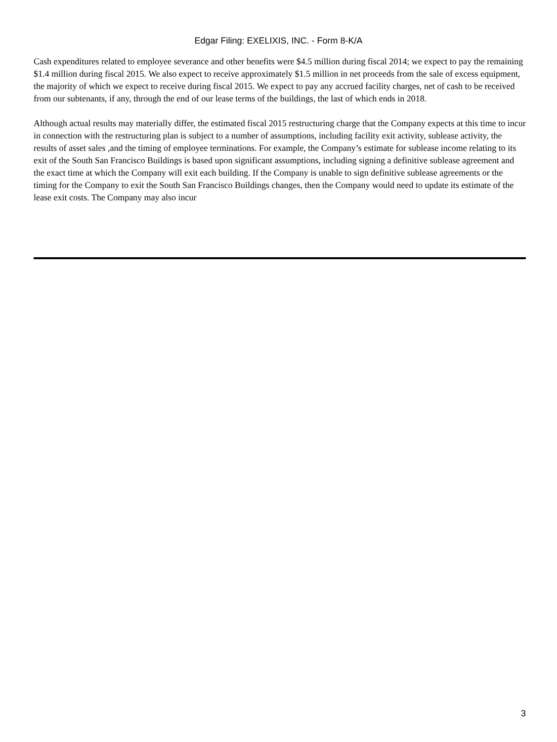Edgar Filing: EXELIXIS, INC. - Form 8-K/A
Cash expenditures related to employee severance and other benefits were $4.5 million during fiscal 2014; we expect to pay the remaining $1.4 million during fiscal 2015. We also expect to receive approximately $1.5 million in net proceeds from the sale of excess equipment, the majority of which we expect to receive during fiscal 2015. We expect to pay any accrued facility charges, net of cash to be received from our subtenants, if any, through the end of our lease terms of the buildings, the last of which ends in 2018.
Although actual results may materially differ, the estimated fiscal 2015 restructuring charge that the Company expects at this time to incur in connection with the restructuring plan is subject to a number of assumptions, including facility exit activity, sublease activity, the results of asset sales ,and the timing of employee terminations. For example, the Company’s estimate for sublease income relating to its exit of the South San Francisco Buildings is based upon significant assumptions, including signing a definitive sublease agreement and the exact time at which the Company will exit each building. If the Company is unable to sign definitive sublease agreements or the timing for the Company to exit the South San Francisco Buildings changes, then the Company would need to update its estimate of the lease exit costs. The Company may also incur
3